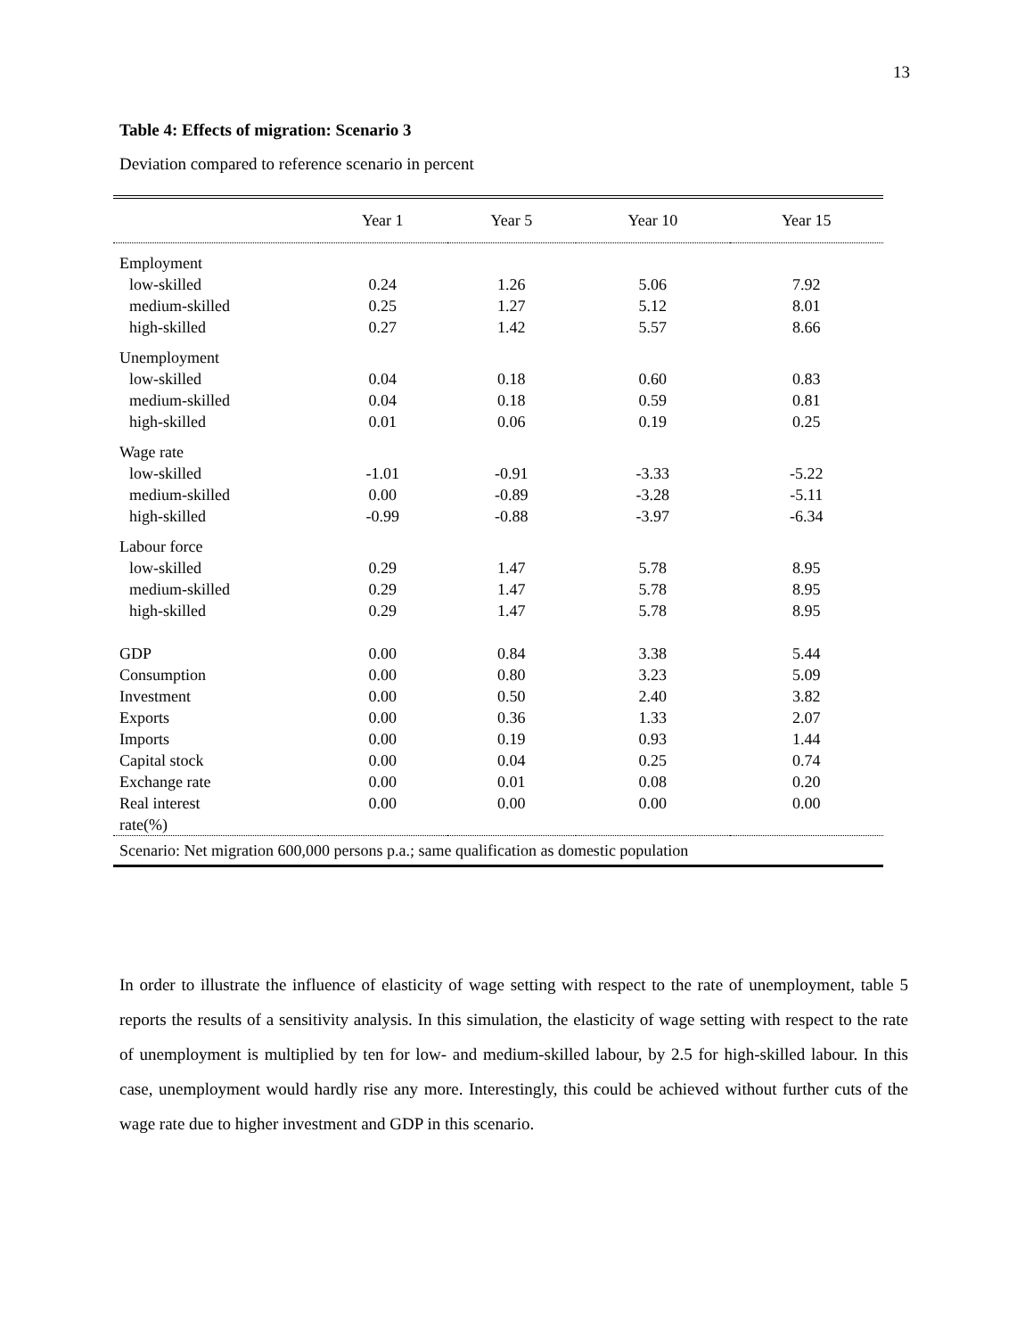13
Table 4: Effects of migration: Scenario 3
Deviation compared to reference scenario in percent
| | Year 1 | Year 5 | Year 10 | Year 15 |
| --- | --- | --- | --- | --- |
| Employment | | | | |
| low-skilled | 0.24 | 1.26 | 5.06 | 7.92 |
| medium-skilled | 0.25 | 1.27 | 5.12 | 8.01 |
| high-skilled | 0.27 | 1.42 | 5.57 | 8.66 |
| Unemployment | | | | |
| low-skilled | 0.04 | 0.18 | 0.60 | 0.83 |
| medium-skilled | 0.04 | 0.18 | 0.59 | 0.81 |
| high-skilled | 0.01 | 0.06 | 0.19 | 0.25 |
| Wage rate | | | | |
| low-skilled | -1.01 | -0.91 | -3.33 | -5.22 |
| medium-skilled | 0.00 | -0.89 | -3.28 | -5.11 |
| high-skilled | -0.99 | -0.88 | -3.97 | -6.34 |
| Labour force | | | | |
| low-skilled | 0.29 | 1.47 | 5.78 | 8.95 |
| medium-skilled | 0.29 | 1.47 | 5.78 | 8.95 |
| high-skilled | 0.29 | 1.47 | 5.78 | 8.95 |
| GDP | 0.00 | 0.84 | 3.38 | 5.44 |
| Consumption | 0.00 | 0.80 | 3.23 | 5.09 |
| Investment | 0.00 | 0.50 | 2.40 | 3.82 |
| Exports | 0.00 | 0.36 | 1.33 | 2.07 |
| Imports | 0.00 | 0.19 | 0.93 | 1.44 |
| Capital stock | 0.00 | 0.04 | 0.25 | 0.74 |
| Exchange rate | 0.00 | 0.01 | 0.08 | 0.20 |
| Real interest rate(%) | 0.00 | 0.00 | 0.00 | 0.00 |
| Scenario: Net migration 600,000 persons p.a.; same qualification as domestic population | | | | |
In order to illustrate the influence of elasticity of wage setting with respect to the rate of unemployment, table 5 reports the results of a sensitivity analysis. In this simulation, the elasticity of wage setting with respect to the rate of unemployment is multiplied by ten for low- and medium-skilled labour, by 2.5 for high-skilled labour. In this case, unemployment would hardly rise any more. Interestingly, this could be achieved without further cuts of the wage rate due to higher investment and GDP in this scenario.